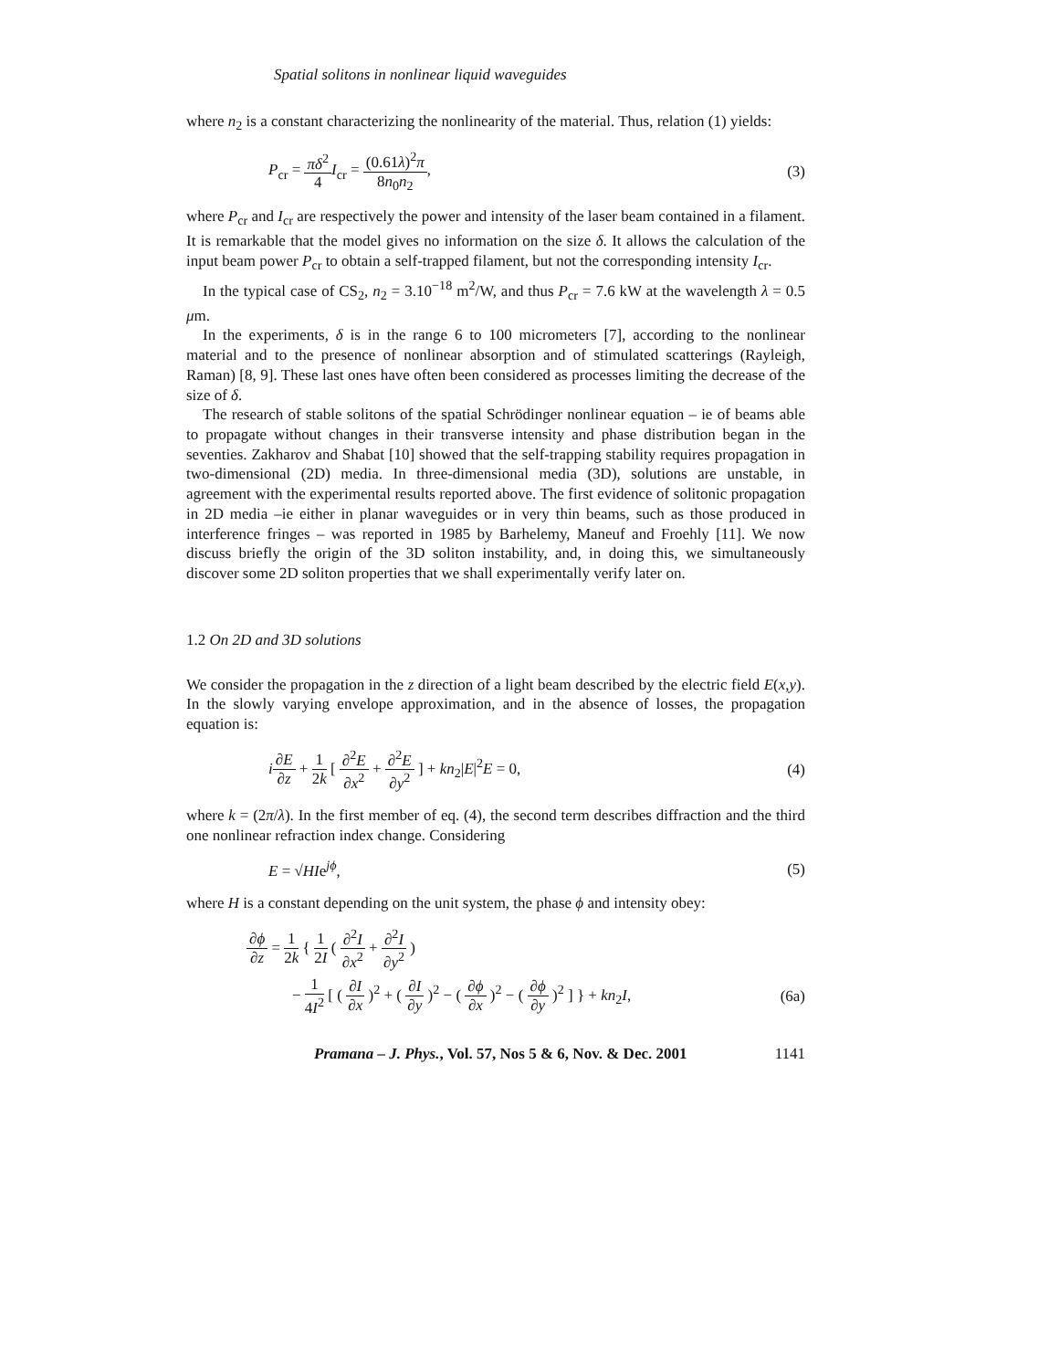Spatial solitons in nonlinear liquid waveguides
where n<sub>2</sub> is a constant characterizing the nonlinearity of the material. Thus, relation (1) yields:
P<sub>cr</sub> = πδ<sup>2</sup> 4 I<sub>cr</sub> = (0.61λ)<sup>2</sup>π 8n<sub>0</sub>n<sub>2</sub>, (3)
where P<sub>cr</sub> and I<sub>cr</sub> are respectively the power and intensity of the laser beam contained in a filament. It is remarkable that the model gives no information on the size δ. It allows the calculation of the input beam power P<sub>cr</sub> to obtain a self-trapped filament, but not the corresponding intensity I<sub>cr</sub>.
In the typical case of CS<sub>2</sub>, n<sub>2</sub> = 3.10<sup>−18</sup> m<sup>2</sup>/W, and thus P<sub>cr</sub> = 7.6 kW at the wavelength λ = 0.5 μm.
In the experiments, δ is in the range 6 to 100 micrometers [7], according to the nonlinear material and to the presence of nonlinear absorption and of stimulated scatterings (Rayleigh, Raman) [8, 9]. These last ones have often been considered as processes limiting the decrease of the size of δ.
The research of stable solitons of the spatial Schrödinger nonlinear equation – ie of beams able to propagate without changes in their transverse intensity and phase distribution began in the seventies. Zakharov and Shabat [10] showed that the self-trapping stability requires propagation in two-dimensional (2D) media. In three-dimensional media (3D), solutions are unstable, in agreement with the experimental results reported above. The first evidence of solitonic propagation in 2D media –ie either in planar waveguides or in very thin beams, such as those produced in interference fringes – was reported in 1985 by Barhelemy, Maneuf and Froehly [11]. We now discuss briefly the origin of the 3D soliton instability, and, in doing this, we simultaneously discover some 2D soliton properties that we shall experimentally verify later on.
1.2 On 2D and 3D solutions
We consider the propagation in the z direction of a light beam described by the electric field E(x,y). In the slowly varying envelope approximation, and in the absence of losses, the propagation equation is:
i∂E ∂z + 1 2k [ ∂<sup>2</sup>E ∂x<sup>2</sup> + ∂<sup>2</sup>E ∂y<sup>2</sup> ] + kn<sub>2</sub>|E|<sup>2</sup>E = 0, (4)
where k = (2π/λ). In the first member of eq. (4), the second term describes diffraction and the third one nonlinear refraction index change. Considering
E = √HIe<sup>jϕ</sup>, (5)
where H is a constant depending on the unit system, the phase ϕ and intensity obey:
∂ϕ ∂z = 1 2k { 1 2I ( ∂<sup>2</sup>I ∂x<sup>2</sup> + ∂<sup>2</sup>I ∂y<sup>2</sup> )
− 1 4I<sup>2</sup> [ ( ∂I ∂x )<sup>2</sup> + ( ∂I ∂y )<sup>2</sup> − ( ∂ϕ ∂x )<sup>2</sup> − ( ∂ϕ ∂y )<sup>2</sup> ] } + kn<sub>2</sub>I, (6a)
Pramana – J. Phys., Vol. 57, Nos 5 & 6, Nov. & Dec. 2001 1141